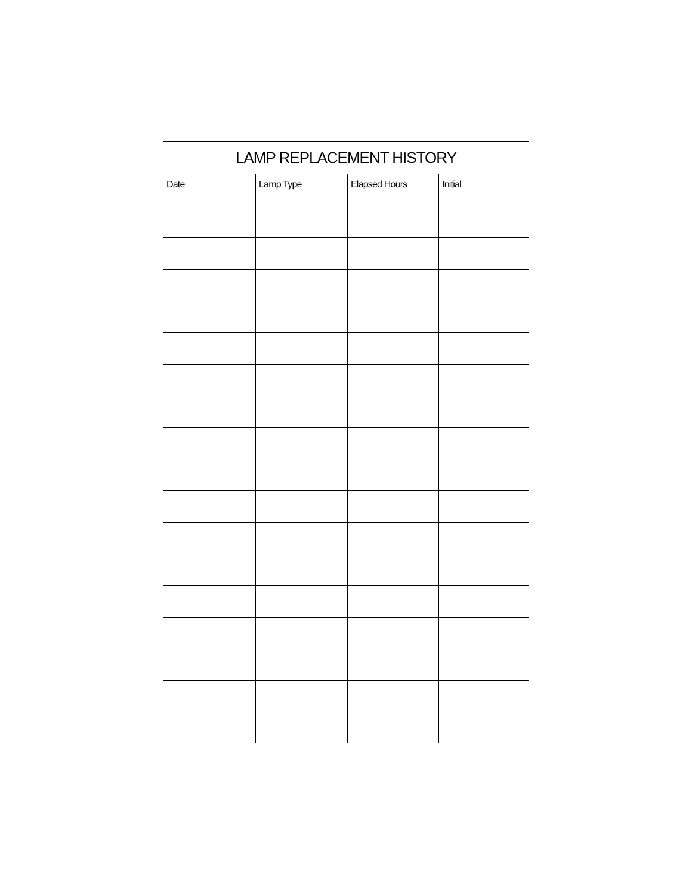| LAMP REPLACEMENT HISTORY | | | |
| --- | --- | --- | --- |
| Date | Lamp Type | Elapsed Hours | Initial |